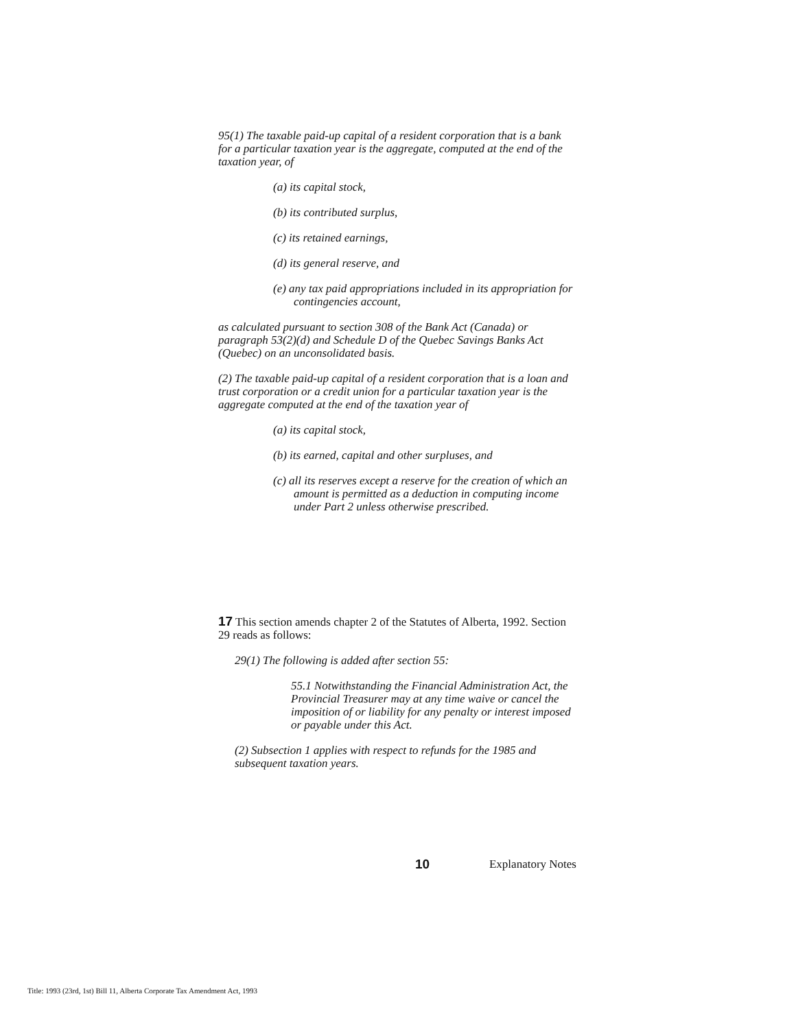95(1) The taxable paid-up capital of a resident corporation that is a bank for a particular taxation year is the aggregate, computed at the end of the taxation year, of
(a) its capital stock,
(b) its contributed surplus,
(c) its retained earnings,
(d) its general reserve, and
(e) any tax paid appropriations included in its appropriation for contingencies account,
as calculated pursuant to section 308 of the Bank Act (Canada) or paragraph 53(2)(d) and Schedule D of the Quebec Savings Banks Act (Quebec) on an unconsolidated basis.
(2) The taxable paid-up capital of a resident corporation that is a loan and trust corporation or a credit union for a particular taxation year is the aggregate computed at the end of the taxation year of
(a) its capital stock,
(b) its earned, capital and other surpluses, and
(c) all its reserves except a reserve for the creation of which an amount is permitted as a deduction in computing income under Part 2 unless otherwise prescribed.
17 This section amends chapter 2 of the Statutes of Alberta, 1992. Section 29 reads as follows:
29(1) The following is added after section 55:
55.1 Notwithstanding the Financial Administration Act, the Provincial Treasurer may at any time waive or cancel the imposition of or liability for any penalty or interest imposed or payable under this Act.
(2) Subsection 1 applies with respect to refunds for the 1985 and subsequent taxation years.
10 Explanatory Notes
Title: 1993 (23rd, 1st) Bill 11, Alberta Corporate Tax Amendment Act, 1993